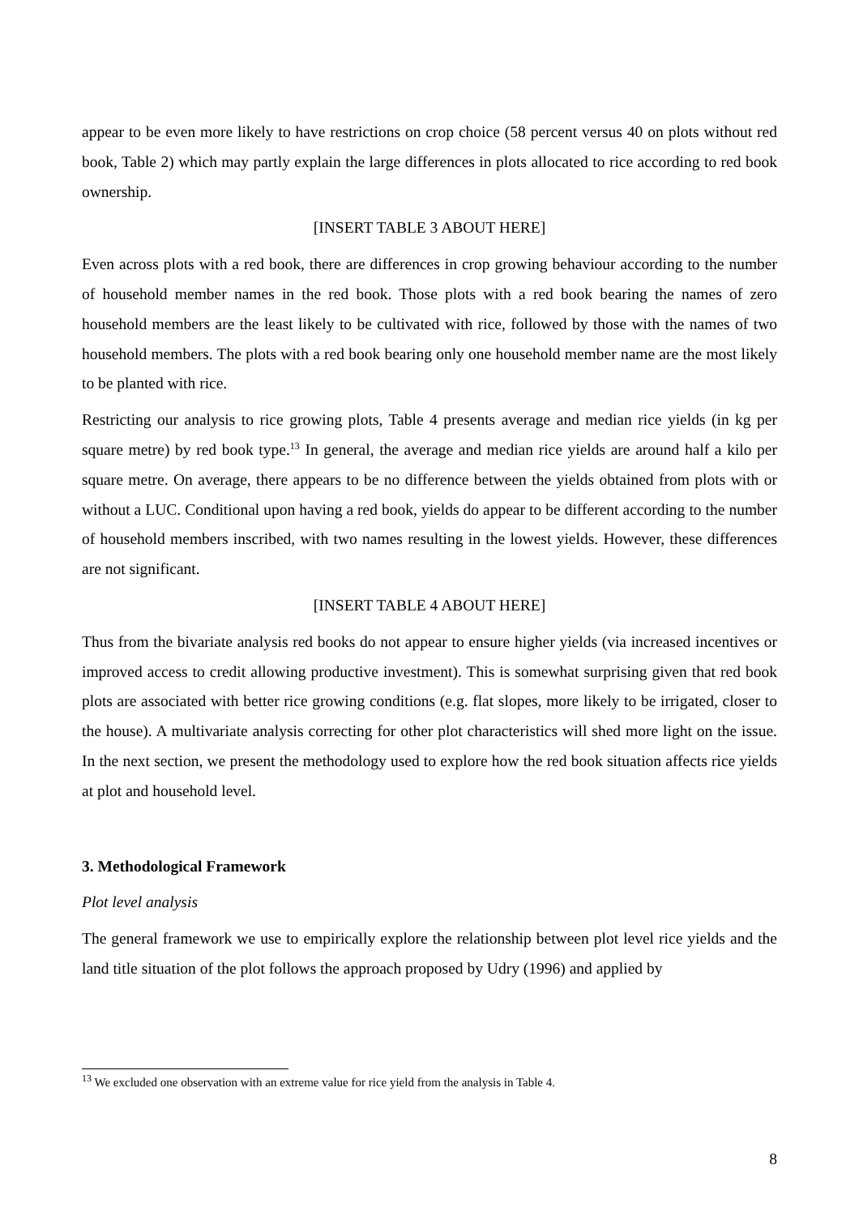appear to be even more likely to have restrictions on crop choice (58 percent versus 40 on plots without red book, Table 2) which may partly explain the large differences in plots allocated to rice according to red book ownership.
[INSERT TABLE 3 ABOUT HERE]
Even across plots with a red book, there are differences in crop growing behaviour according to the number of household member names in the red book. Those plots with a red book bearing the names of zero household members are the least likely to be cultivated with rice, followed by those with the names of two household members. The plots with a red book bearing only one household member name are the most likely to be planted with rice.
Restricting our analysis to rice growing plots, Table 4 presents average and median rice yields (in kg per square metre) by red book type.<sup>13</sup> In general, the average and median rice yields are around half a kilo per square metre. On average, there appears to be no difference between the yields obtained from plots with or without a LUC. Conditional upon having a red book, yields do appear to be different according to the number of household members inscribed, with two names resulting in the lowest yields. However, these differences are not significant.
[INSERT TABLE 4 ABOUT HERE]
Thus from the bivariate analysis red books do not appear to ensure higher yields (via increased incentives or improved access to credit allowing productive investment). This is somewhat surprising given that red book plots are associated with better rice growing conditions (e.g. flat slopes, more likely to be irrigated, closer to the house). A multivariate analysis correcting for other plot characteristics will shed more light on the issue. In the next section, we present the methodology used to explore how the red book situation affects rice yields at plot and household level.
3. Methodological Framework
Plot level analysis
The general framework we use to empirically explore the relationship between plot level rice yields and the land title situation of the plot follows the approach proposed by Udry (1996) and applied by
<sup>13</sup> We excluded one observation with an extreme value for rice yield from the analysis in Table 4.
8